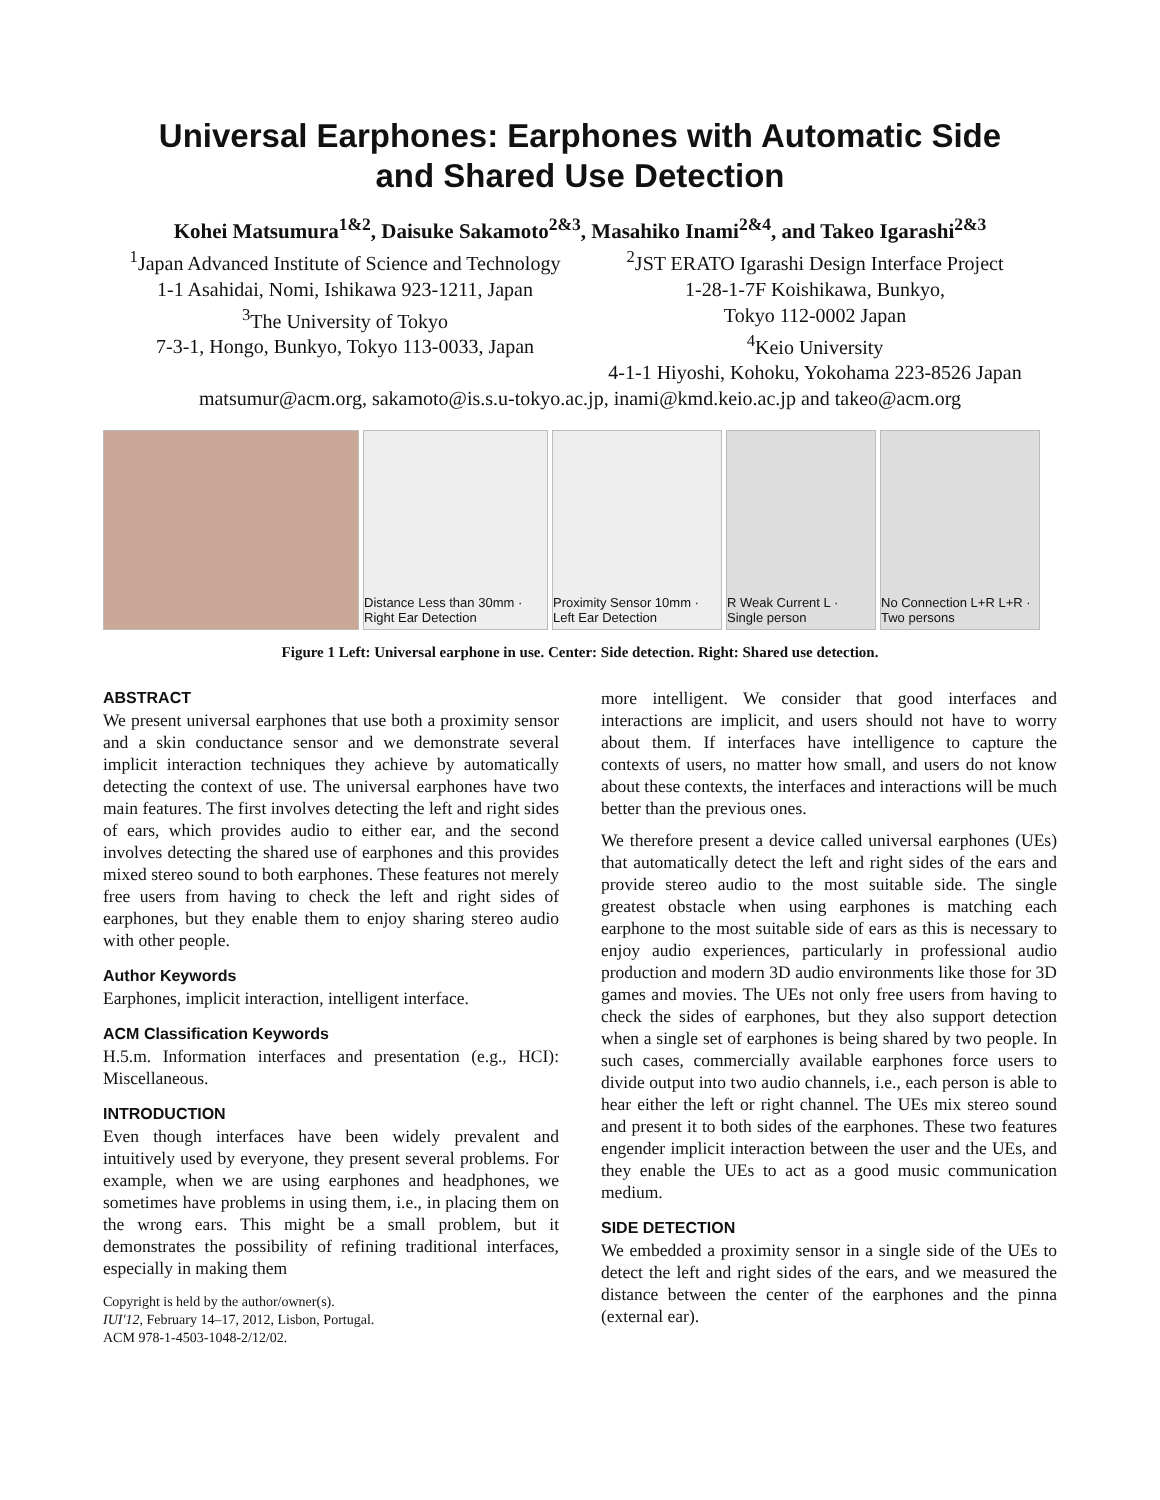Universal Earphones: Earphones with Automatic Side
and Shared Use Detection
Kohei Matsumura<sup>1&2</sup>, Daisuke Sakamoto<sup>2&3</sup>, Masahiko Inami<sup>2&4</sup>, and Takeo Igarashi<sup>2&3</sup>
<sup>1</sup> Japan Advanced Institute of Science and Technology
1-1 Asahidai, Nomi, Ishikawa 923-1211, Japan
<sup>3</sup> The University of Tokyo
7-3-1, Hongo, Bunkyo, Tokyo 113-0033, Japan
<sup>2</sup> JST ERATO Igarashi Design Interface Project
1-28-1-7F Koishikawa, Bunkyo,
Tokyo 112-0002 Japan
<sup>4</sup> Keio University
4-1-1 Hiyoshi, Kohoku, Yokohama 223-8526 Japan
matsumur@acm.org, sakamoto@is.s.u-tokyo.ac.jp, inami@kmd.keio.ac.jp and takeo@acm.org
Distance Less than 30mm · Right Ear Detection
Proximity Sensor 10mm · Left Ear Detection
R Weak Current L · Single person
No Connection L+R L+R · Two persons
Figure 1 Left: Universal earphone in use. Center: Side detection. Right: Shared use detection.
ABSTRACT
We present universal earphones that use both a proximity sensor and a skin conductance sensor and we demonstrate several implicit interaction techniques they achieve by automatically detecting the context of use. The universal earphones have two main features. The first involves detecting the left and right sides of ears, which provides audio to either ear, and the second involves detecting the shared use of earphones and this provides mixed stereo sound to both earphones. These features not merely free users from having to check the left and right sides of earphones, but they enable them to enjoy sharing stereo audio with other people.
Author Keywords
Earphones, implicit interaction, intelligent interface.
ACM Classification Keywords
H.5.m. Information interfaces and presentation (e.g., HCI): Miscellaneous.
INTRODUCTION
Even though interfaces have been widely prevalent and intuitively used by everyone, they present several problems. For example, when we are using earphones and headphones, we sometimes have problems in using them, i.e., in placing them on the wrong ears. This might be a small problem, but it demonstrates the possibility of refining traditional interfaces, especially in making them
Copyright is held by the author/owner(s).
IUI'12, February 14–17, 2012, Lisbon, Portugal.
ACM 978-1-4503-1048-2/12/02.
more intelligent. We consider that good interfaces and interactions are implicit, and users should not have to worry about them. If interfaces have intelligence to capture the contexts of users, no matter how small, and users do not know about these contexts, the interfaces and interactions will be much better than the previous ones.
We therefore present a device called universal earphones (UEs) that automatically detect the left and right sides of the ears and provide stereo audio to the most suitable side. The single greatest obstacle when using earphones is matching each earphone to the most suitable side of ears as this is necessary to enjoy audio experiences, particularly in professional audio production and modern 3D audio environments like those for 3D games and movies. The UEs not only free users from having to check the sides of earphones, but they also support detection when a single set of earphones is being shared by two people. In such cases, commercially available earphones force users to divide output into two audio channels, i.e., each person is able to hear either the left or right channel. The UEs mix stereo sound and present it to both sides of the earphones. These two features engender implicit interaction between the user and the UEs, and they enable the UEs to act as a good music communication medium.
SIDE DETECTION
We embedded a proximity sensor in a single side of the UEs to detect the left and right sides of the ears, and we measured the distance between the center of the earphones and the pinna (external ear).